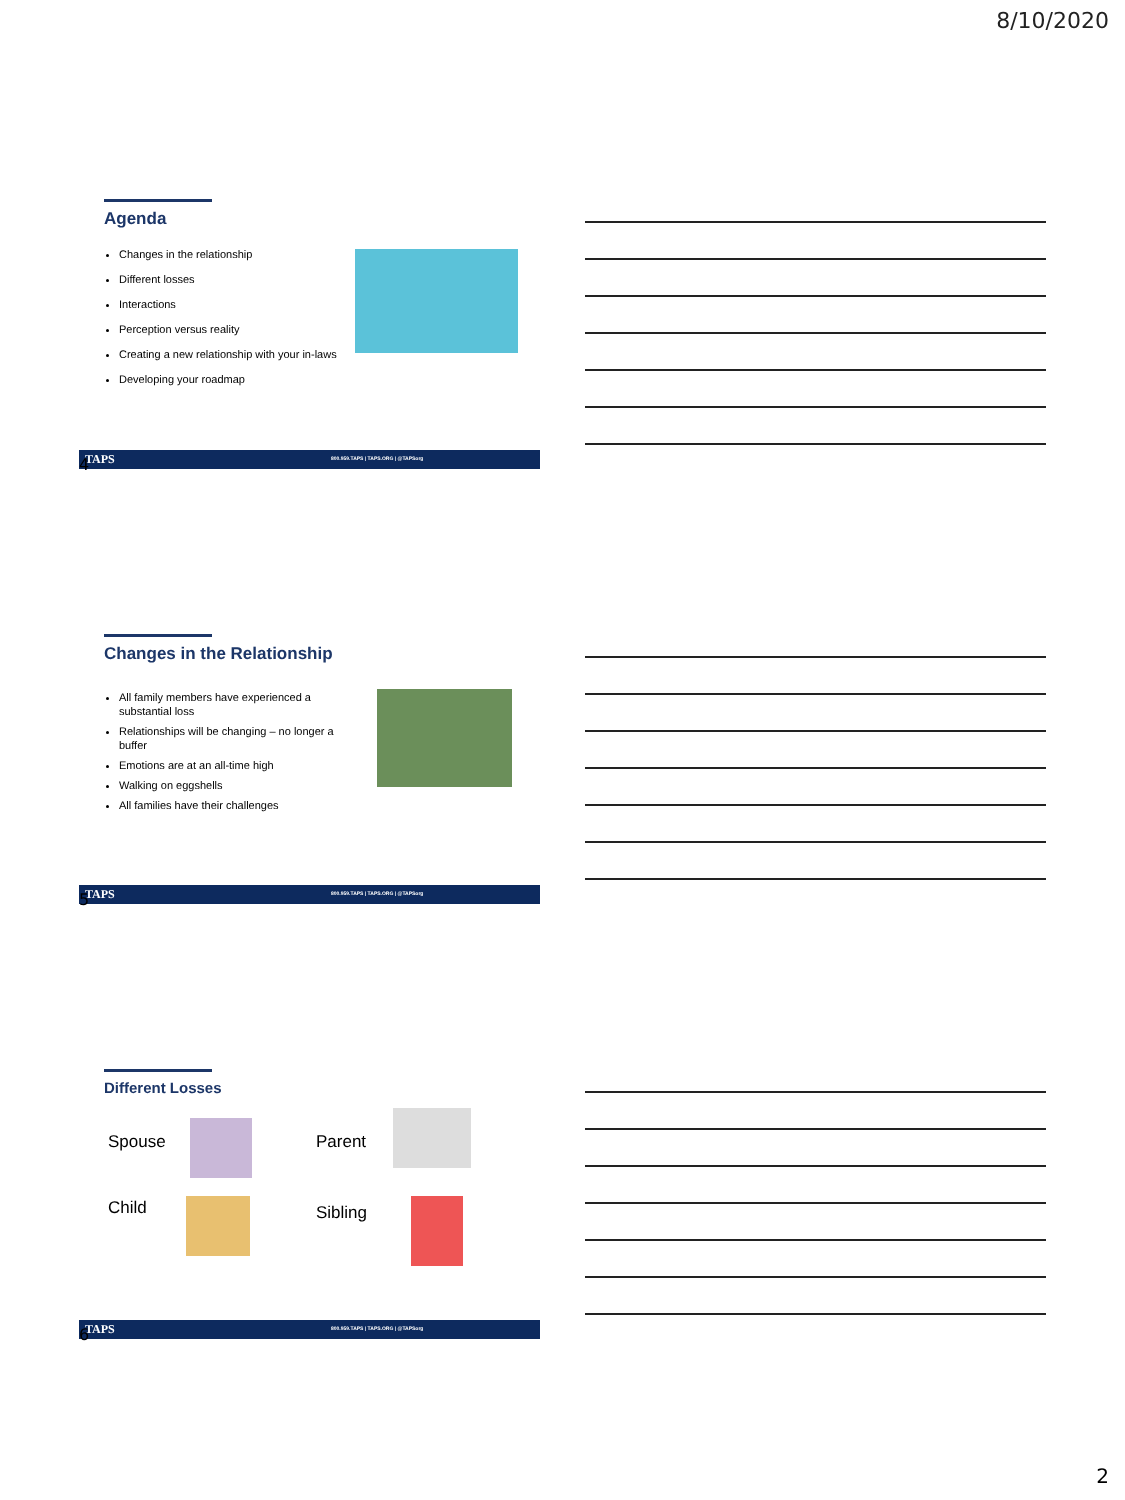8/10/2020
Agenda
Changes in the relationship
Different losses
Interactions
Perception versus reality
Creating a new relationship with your in-laws
Developing your roadmap
TAPS 800.959.TAPS | TAPS.ORG | @TAPSorg
4
Changes in the Relationship
All family members have experienced a substantial loss
Relationships will be changing – no longer a buffer
Emotions are at an all-time high
Walking on eggshells
All families have their challenges
TAPS 800.959.TAPS | TAPS.ORG | @TAPSorg
5
Different Losses
Spouse Parent
Child Sibling
TAPS 800.959.TAPS | TAPS.ORG | @TAPSorg
6
2